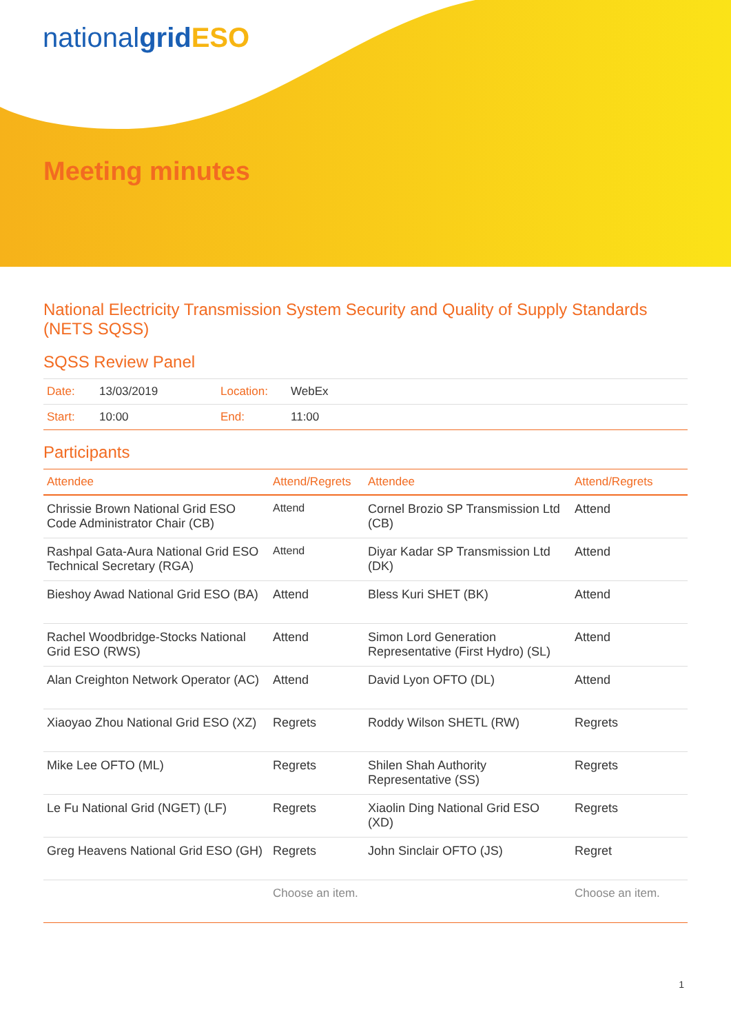nationalgrid ESO
Meeting minutes
National Electricity Transmission System Security and Quality of Supply Standards (NETS SQSS)
SQSS Review Panel
| Date: | 13/03/2019 | Location: | WebEx |
| Start: | 10:00 | End: | 11:00 |
Participants
| Attendee | Attend/Regrets | Attendee | Attend/Regrets |
| --- | --- | --- | --- |
| Chrissie Brown National Grid ESO Code Administrator Chair (CB) | Attend | Cornel Brozio SP Transmission Ltd (CB) | Attend |
| Rashpal Gata-Aura National Grid ESO Technical Secretary (RGA) | Attend | Diyar Kadar SP Transmission Ltd (DK) | Attend |
| Bieshoy Awad National Grid ESO (BA) | Attend | Bless Kuri SHET (BK) | Attend |
| Rachel Woodbridge-Stocks National Grid ESO (RWS) | Attend | Simon Lord Generation Representative (First Hydro) (SL) | Attend |
| Alan Creighton Network Operator (AC) | Attend | David Lyon OFTO (DL) | Attend |
| Xiaoyao Zhou National Grid ESO (XZ) | Regrets | Roddy Wilson SHETL (RW) | Regrets |
| Mike Lee OFTO (ML) | Regrets | Shilen Shah Authority Representative (SS) | Regrets |
| Le Fu National Grid (NGET) (LF) | Regrets | Xiaolin Ding National Grid ESO (XD) | Regrets |
| Greg Heavens National Grid ESO (GH) | Regrets | John Sinclair OFTO (JS) | Regret |
| | Choose an item. | | Choose an item. |
1